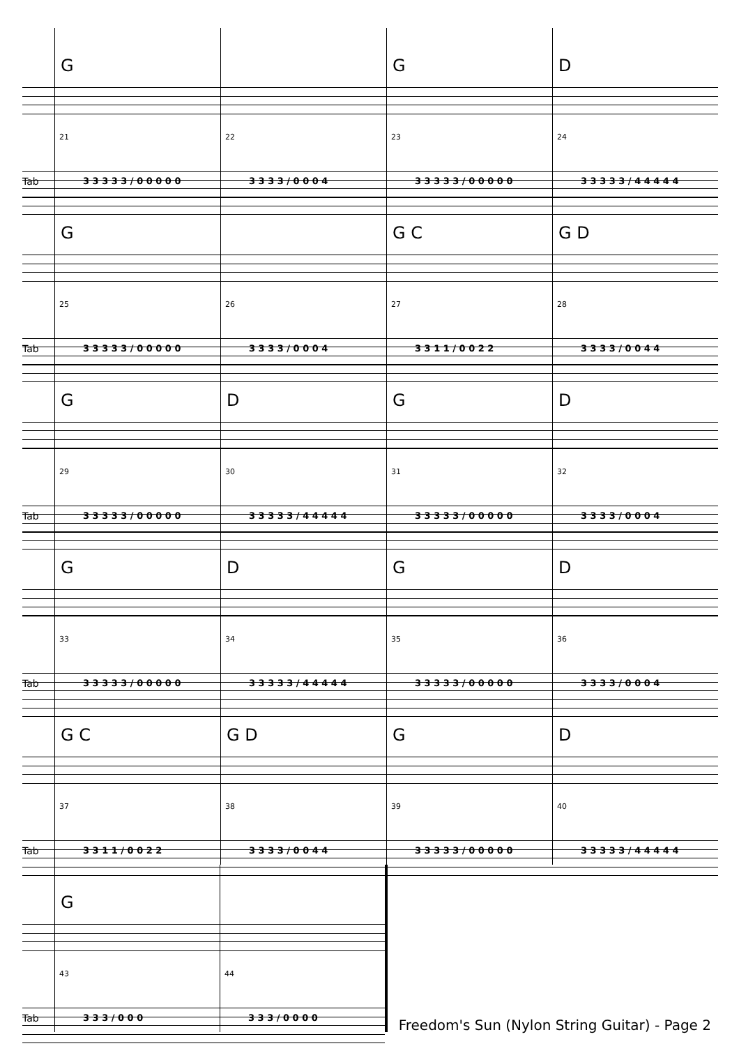Tab
G
21
3 3 3 3 3 / 0 0 0 0 0
22
3 3 3 3 / 0 0 0 4
G
23
3 3 3 3 3 / 0 0 0 0 0
D
24
3 3 3 3 3 / 4 4 4 4 4
Tab
G
25
3 3 3 3 3 / 0 0 0 0 0
26
3 3 3 3 / 0 0 0 4
G C
27
3 3 1 1 / 0 0 2 2
G D
28
3 3 3 3 / 0 0 4 4
Tab
G
29
3 3 3 3 3 / 0 0 0 0 0
D
30
3 3 3 3 3 / 4 4 4 4 4
G
31
3 3 3 3 3 / 0 0 0 0 0
D
32
3 3 3 3 / 0 0 0 4
Tab
G
33
3 3 3 3 3 / 0 0 0 0 0
D
34
3 3 3 3 3 / 4 4 4 4 4
G
35
3 3 3 3 3 / 0 0 0 0 0
D
36
3 3 3 3 / 0 0 0 4
Tab
G C
37
3 3 1 1 / 0 0 2 2
G D
38
3 3 3 3 / 0 0 4 4
G
39
3 3 3 3 3 / 0 0 0 0 0
D
40
3 3 3 3 3 / 4 4 4 4 4
Tab
G
43
3 3 3 / 0 0 0
44
3 3 3 / 0 0 0 0
Freedom's Sun (Nylon String Guitar) - Page 2